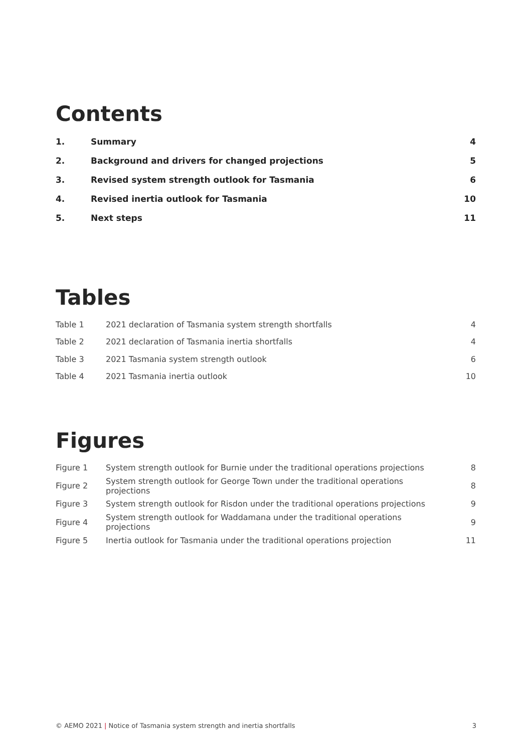Contents
| 1. | Summary | 4 |
| 2. | Background and drivers for changed projections | 5 |
| 3. | Revised system strength outlook for Tasmania | 6 |
| 4. | Revised inertia outlook for Tasmania | 10 |
| 5. | Next steps | 11 |
Tables
| Table 1 | 2021 declaration of Tasmania system strength shortfalls | 4 |
| Table 2 | 2021 declaration of Tasmania inertia shortfalls | 4 |
| Table 3 | 2021 Tasmania system strength outlook | 6 |
| Table 4 | 2021 Tasmania inertia outlook | 10 |
Figures
| Figure 1 | System strength outlook for Burnie under the traditional operations projections | 8 |
| Figure 2 | System strength outlook for George Town under the traditional operations projections | 8 |
| Figure 3 | System strength outlook for Risdon under the traditional operations projections | 9 |
| Figure 4 | System strength outlook for Waddamana under the traditional operations projections | 9 |
| Figure 5 | Inertia outlook for Tasmania under the traditional operations projection | 11 |
© AEMO 2021 | Notice of Tasmania system strength and inertia shortfalls 3